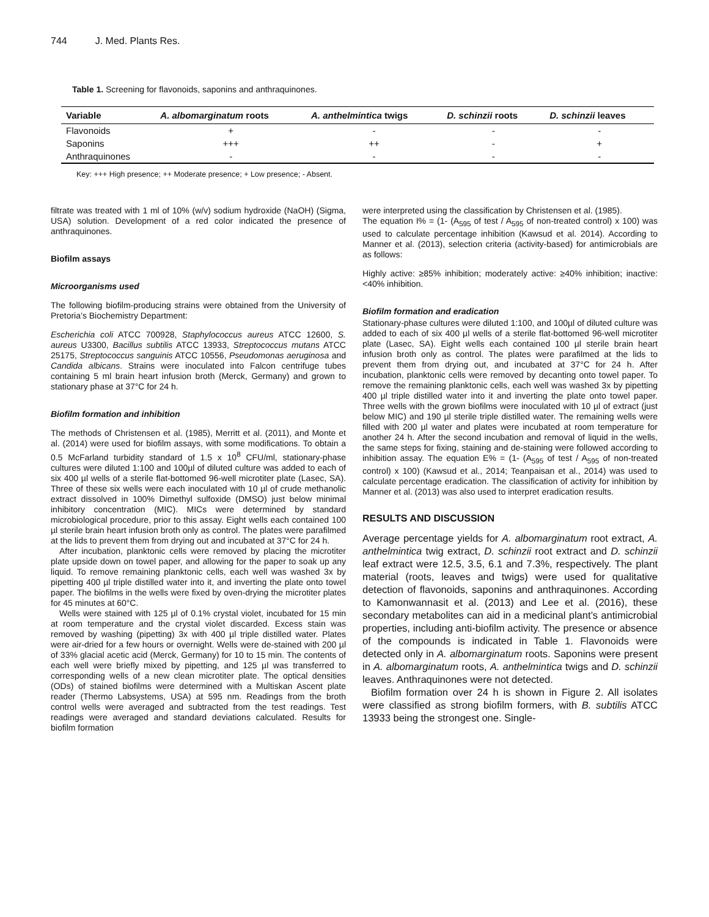744 J. Med. Plants Res.
Table 1. Screening for flavonoids, saponins and anthraquinones.
| Variable | A. albomarginatum roots | A. anthelmintica twigs | D. schinzii roots | D. schinzii leaves |
| --- | --- | --- | --- | --- |
| Flavonoids | + | - | - | - |
| Saponins | +++ | ++ | - | + |
| Anthraquinones | - | - | - | - |
Key: +++ High presence; ++ Moderate presence; + Low presence; - Absent.
filtrate was treated with 1 ml of 10% (w/v) sodium hydroxide (NaOH) (Sigma, USA) solution. Development of a red color indicated the presence of anthraquinones.
Biofilm assays
Microorganisms used
The following biofilm-producing strains were obtained from the University of Pretoria’s Biochemistry Department:
Escherichia coli ATCC 700928, Staphylococcus aureus ATCC 12600, S. aureus U3300, Bacillus subtilis ATCC 13933, Streptococcus mutans ATCC 25175, Streptococcus sanguinis ATCC 10556, Pseudomonas aeruginosa and Candida albicans. Strains were inoculated into Falcon centrifuge tubes containing 5 ml brain heart infusion broth (Merck, Germany) and grown to stationary phase at 37°C for 24 h.
Biofilm formation and inhibition
The methods of Christensen et al. (1985), Merritt et al. (2011), and Monte et al. (2014) were used for biofilm assays, with some modifications. To obtain a 0.5 McFarland turbidity standard of 1.5 x 10<sup>8</sup> CFU/ml, stationary-phase cultures were diluted 1:100 and 100µl of diluted culture was added to each of six 400 µl wells of a sterile flat-bottomed 96-well microtiter plate (Lasec, SA). Three of these six wells were each inoculated with 10 µl of crude methanolic extract dissolved in 100% Dimethyl sulfoxide (DMSO) just below minimal inhibitory concentration (MIC). MICs were determined by standard microbiological procedure, prior to this assay. Eight wells each contained 100 µl sterile brain heart infusion broth only as control. The plates were parafilmed at the lids to prevent them from drying out and incubated at 37°C for 24 h.
After incubation, planktonic cells were removed by placing the microtiter plate upside down on towel paper, and allowing for the paper to soak up any liquid. To remove remaining planktonic cells, each well was washed 3x by pipetting 400 µl triple distilled water into it, and inverting the plate onto towel paper. The biofilms in the wells were fixed by oven-drying the microtiter plates for 45 minutes at 60°C.
Wells were stained with 125 µl of 0.1% crystal violet, incubated for 15 min at room temperature and the crystal violet discarded. Excess stain was removed by washing (pipetting) 3x with 400 µl triple distilled water. Plates were air-dried for a few hours or overnight. Wells were de-stained with 200 µl of 33% glacial acetic acid (Merck, Germany) for 10 to 15 min. The contents of each well were briefly mixed by pipetting, and 125 µl was transferred to corresponding wells of a new clean microtiter plate. The optical densities (ODs) of stained biofilms were determined with a Multiskan Ascent plate reader (Thermo Labsystems, USA) at 595 nm. Readings from the broth control wells were averaged and subtracted from the test readings. Test readings were averaged and standard deviations calculated. Results for biofilm formation
were interpreted using the classification by Christensen et al. (1985).
The equation I% = (1- (A<sub>595</sub> of test / A<sub>595</sub> of non-treated control) x 100) was used to calculate percentage inhibition (Kawsud et al. 2014). According to Manner et al. (2013), selection criteria (activity-based) for antimicrobials are as follows:
Highly active: ≥85% inhibition; moderately active: ≥40% inhibition; inactive: <40% inhibition.
Biofilm formation and eradication
Stationary-phase cultures were diluted 1:100, and 100µl of diluted culture was added to each of six 400 µl wells of a sterile flat-bottomed 96-well microtiter plate (Lasec, SA). Eight wells each contained 100 µl sterile brain heart infusion broth only as control. The plates were parafilmed at the lids to prevent them from drying out, and incubated at 37°C for 24 h. After incubation, planktonic cells were removed by decanting onto towel paper. To remove the remaining planktonic cells, each well was washed 3x by pipetting 400 µl triple distilled water into it and inverting the plate onto towel paper. Three wells with the grown biofilms were inoculated with 10 µl of extract (just below MIC) and 190 µl sterile triple distilled water. The remaining wells were filled with 200 µl water and plates were incubated at room temperature for another 24 h. After the second incubation and removal of liquid in the wells, the same steps for fixing, staining and de-staining were followed according to inhibition assay. The equation E% = (1- (A<sub>595</sub> of test / A<sub>595</sub> of non-treated control) x 100) (Kawsud et al., 2014; Teanpaisan et al., 2014) was used to calculate percentage eradication. The classification of activity for inhibition by Manner et al. (2013) was also used to interpret eradication results.
RESULTS AND DISCUSSION
Average percentage yields for A. albomarginatum root extract, A. anthelmintica twig extract, D. schinzii root extract and D. schinzii leaf extract were 12.5, 3.5, 6.1 and 7.3%, respectively. The plant material (roots, leaves and twigs) were used for qualitative detection of flavonoids, saponins and anthraquinones. According to Kamonwannasit et al. (2013) and Lee et al. (2016), these secondary metabolites can aid in a medicinal plant’s antimicrobial properties, including anti-biofilm activity. The presence or absence of the compounds is indicated in Table 1. Flavonoids were detected only in A. albomarginatum roots. Saponins were present in A. albomarginatum roots, A. anthelmintica twigs and D. schinzii leaves. Anthraquinones were not detected.
Biofilm formation over 24 h is shown in Figure 2. All isolates were classified as strong biofilm formers, with B. subtilis ATCC 13933 being the strongest one. Single-